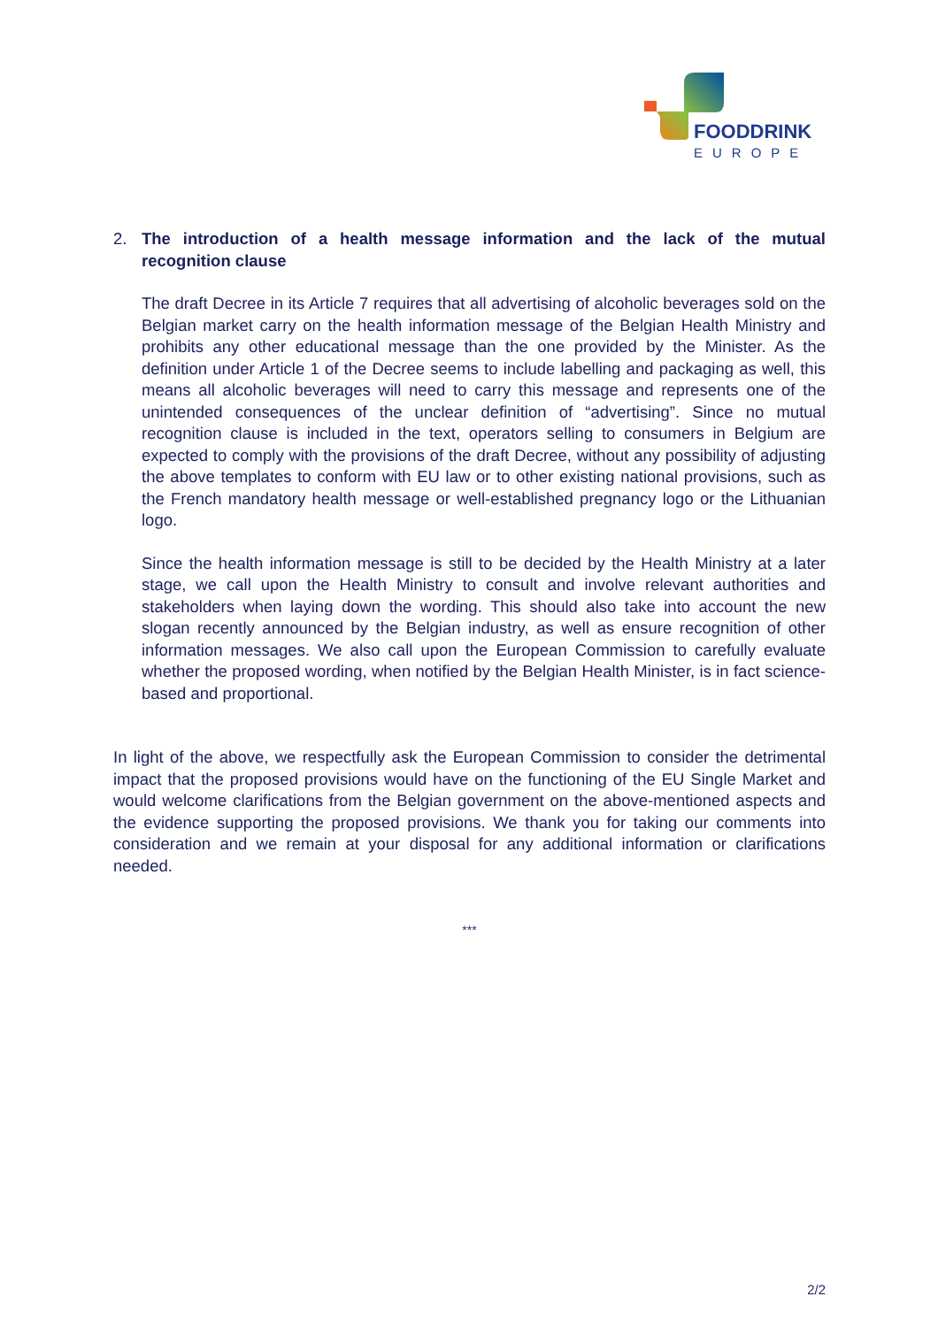FOODDRINK
EUROPE
2. The introduction of a health message information and the lack of the mutual recognition clause
The draft Decree in its Article 7 requires that all advertising of alcoholic beverages sold on the Belgian market carry on the health information message of the Belgian Health Ministry and prohibits any other educational message than the one provided by the Minister. As the definition under Article 1 of the Decree seems to include labelling and packaging as well, this means all alcoholic beverages will need to carry this message and represents one of the unintended consequences of the unclear definition of “advertising”. Since no mutual recognition clause is included in the text, operators selling to consumers in Belgium are expected to comply with the provisions of the draft Decree, without any possibility of adjusting the above templates to conform with EU law or to other existing national provisions, such as the French mandatory health message or well-established pregnancy logo or the Lithuanian logo.
Since the health information message is still to be decided by the Health Ministry at a later stage, we call upon the Health Ministry to consult and involve relevant authorities and stakeholders when laying down the wording. This should also take into account the new slogan recently announced by the Belgian industry, as well as ensure recognition of other information messages. We also call upon the European Commission to carefully evaluate whether the proposed wording, when notified by the Belgian Health Minister, is in fact science-based and proportional.
In light of the above, we respectfully ask the European Commission to consider the detrimental impact that the proposed provisions would have on the functioning of the EU Single Market and would welcome clarifications from the Belgian government on the above-mentioned aspects and the evidence supporting the proposed provisions. We thank you for taking our comments into consideration and we remain at your disposal for any additional information or clarifications needed.
***
2/2